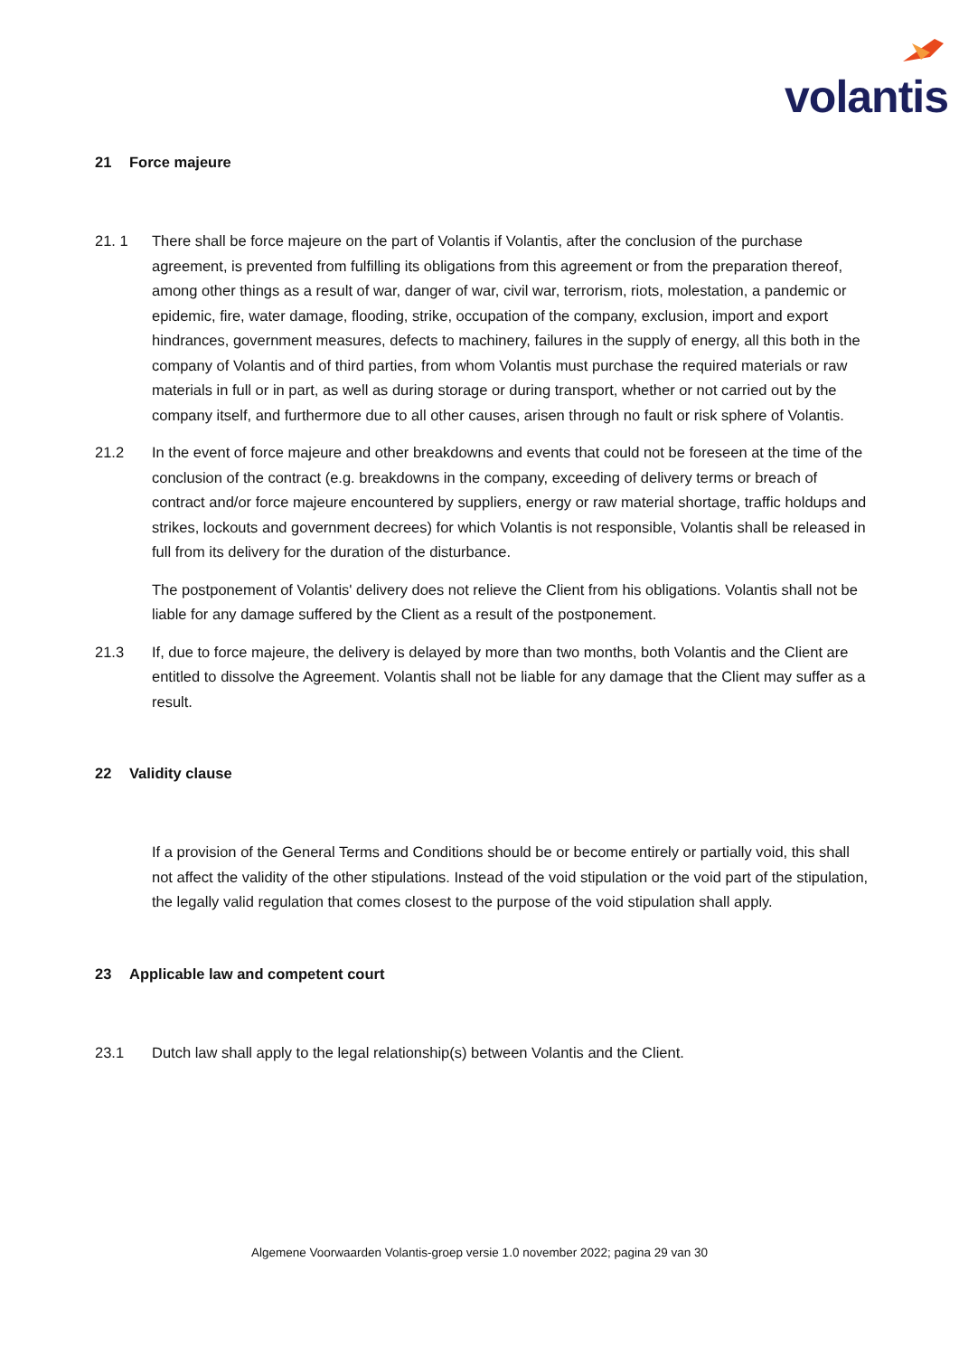volantis
21 Force majeure
21. 1 There shall be force majeure on the part of Volantis if Volantis, after the conclusion of the purchase agreement, is prevented from fulfilling its obligations from this agreement or from the preparation thereof, among other things as a result of war, danger of war, civil war, terrorism, riots, molestation, a pandemic or epidemic, fire, water damage, flooding, strike, occupation of the company, exclusion, import and export hindrances, government measures, defects to machinery, failures in the supply of energy, all this both in the company of Volantis and of third parties, from whom Volantis must purchase the required materials or raw materials in full or in part, as well as during storage or during transport, whether or not carried out by the company itself, and furthermore due to all other causes, arisen through no fault or risk sphere of Volantis.
21.2 In the event of force majeure and other breakdowns and events that could not be foreseen at the time of the conclusion of the contract (e.g. breakdowns in the company, exceeding of delivery terms or breach of contract and/or force majeure encountered by suppliers, energy or raw material shortage, traffic holdups and strikes, lockouts and government decrees) for which Volantis is not responsible, Volantis shall be released in full from its delivery for the duration of the disturbance.
The postponement of Volantis' delivery does not relieve the Client from his obligations. Volantis shall not be liable for any damage suffered by the Client as a result of the postponement.
21.3 If, due to force majeure, the delivery is delayed by more than two months, both Volantis and the Client are entitled to dissolve the Agreement. Volantis shall not be liable for any damage that the Client may suffer as a result.
22 Validity clause
If a provision of the General Terms and Conditions should be or become entirely or partially void, this shall not affect the validity of the other stipulations. Instead of the void stipulation or the void part of the stipulation, the legally valid regulation that comes closest to the purpose of the void stipulation shall apply.
23 Applicable law and competent court
23.1 Dutch law shall apply to the legal relationship(s) between Volantis and the Client.
Algemene Voorwaarden Volantis-groep versie 1.0 november 2022; pagina 29 van 30